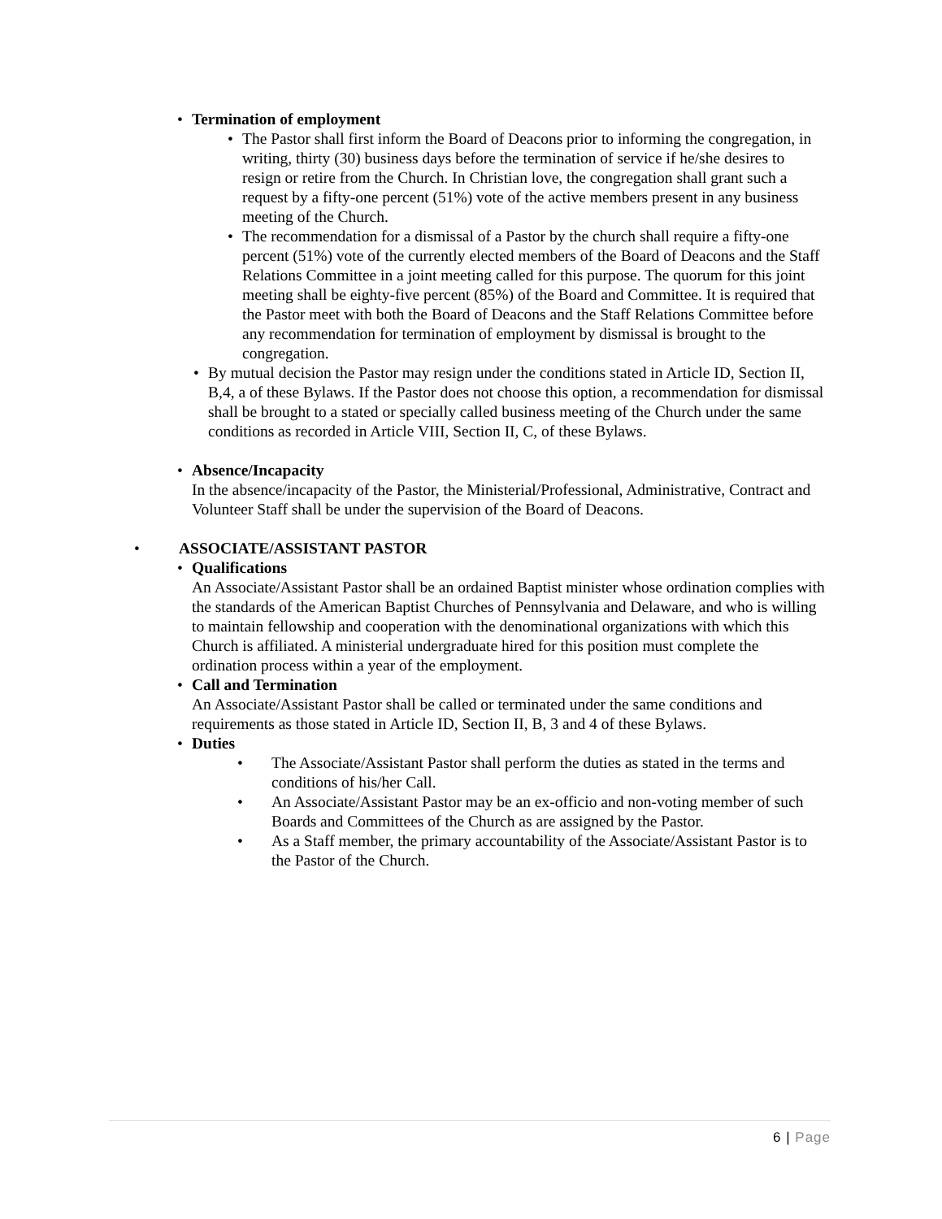• Termination of employment
• The Pastor shall first inform the Board of Deacons prior to informing the congregation, in writing, thirty (30) business days before the termination of service if he/she desires to resign or retire from the Church. In Christian love, the congregation shall grant such a request by a fifty-one percent (51%) vote of the active members present in any business meeting of the Church.
• The recommendation for a dismissal of a Pastor by the church shall require a fifty-one percent (51%) vote of the currently elected members of the Board of Deacons and the Staff Relations Committee in a joint meeting called for this purpose. The quorum for this joint meeting shall be eighty-five percent (85%) of the Board and Committee. It is required that the Pastor meet with both the Board of Deacons and the Staff Relations Committee before any recommendation for termination of employment by dismissal is brought to the congregation.
• By mutual decision the Pastor may resign under the conditions stated in Article ID, Section II, B,4, a of these Bylaws. If the Pastor does not choose this option, a recommendation for dismissal shall be brought to a stated or specially called business meeting of the Church under the same conditions as recorded in Article VIII, Section II, C, of these Bylaws.
• Absence/Incapacity
In the absence/incapacity of the Pastor, the Ministerial/Professional, Administrative, Contract and Volunteer Staff shall be under the supervision of the Board of Deacons.
• ASSOCIATE/ASSISTANT PASTOR
• Qualifications
An Associate/Assistant Pastor shall be an ordained Baptist minister whose ordination complies with the standards of the American Baptist Churches of Pennsylvania and Delaware, and who is willing to maintain fellowship and cooperation with the denominational organizations with which this Church is affiliated. A ministerial undergraduate hired for this position must complete the ordination process within a year of the employment.
• Call and Termination
An Associate/Assistant Pastor shall be called or terminated under the same conditions and requirements as those stated in Article ID, Section II, B, 3 and 4 of these Bylaws.
• Duties
• The Associate/Assistant Pastor shall perform the duties as stated in the terms and conditions of his/her Call.
• An Associate/Assistant Pastor may be an ex-officio and non-voting member of such Boards and Committees of the Church as are assigned by the Pastor.
• As a Staff member, the primary accountability of the Associate/Assistant Pastor is to the Pastor of the Church.
6 | Page